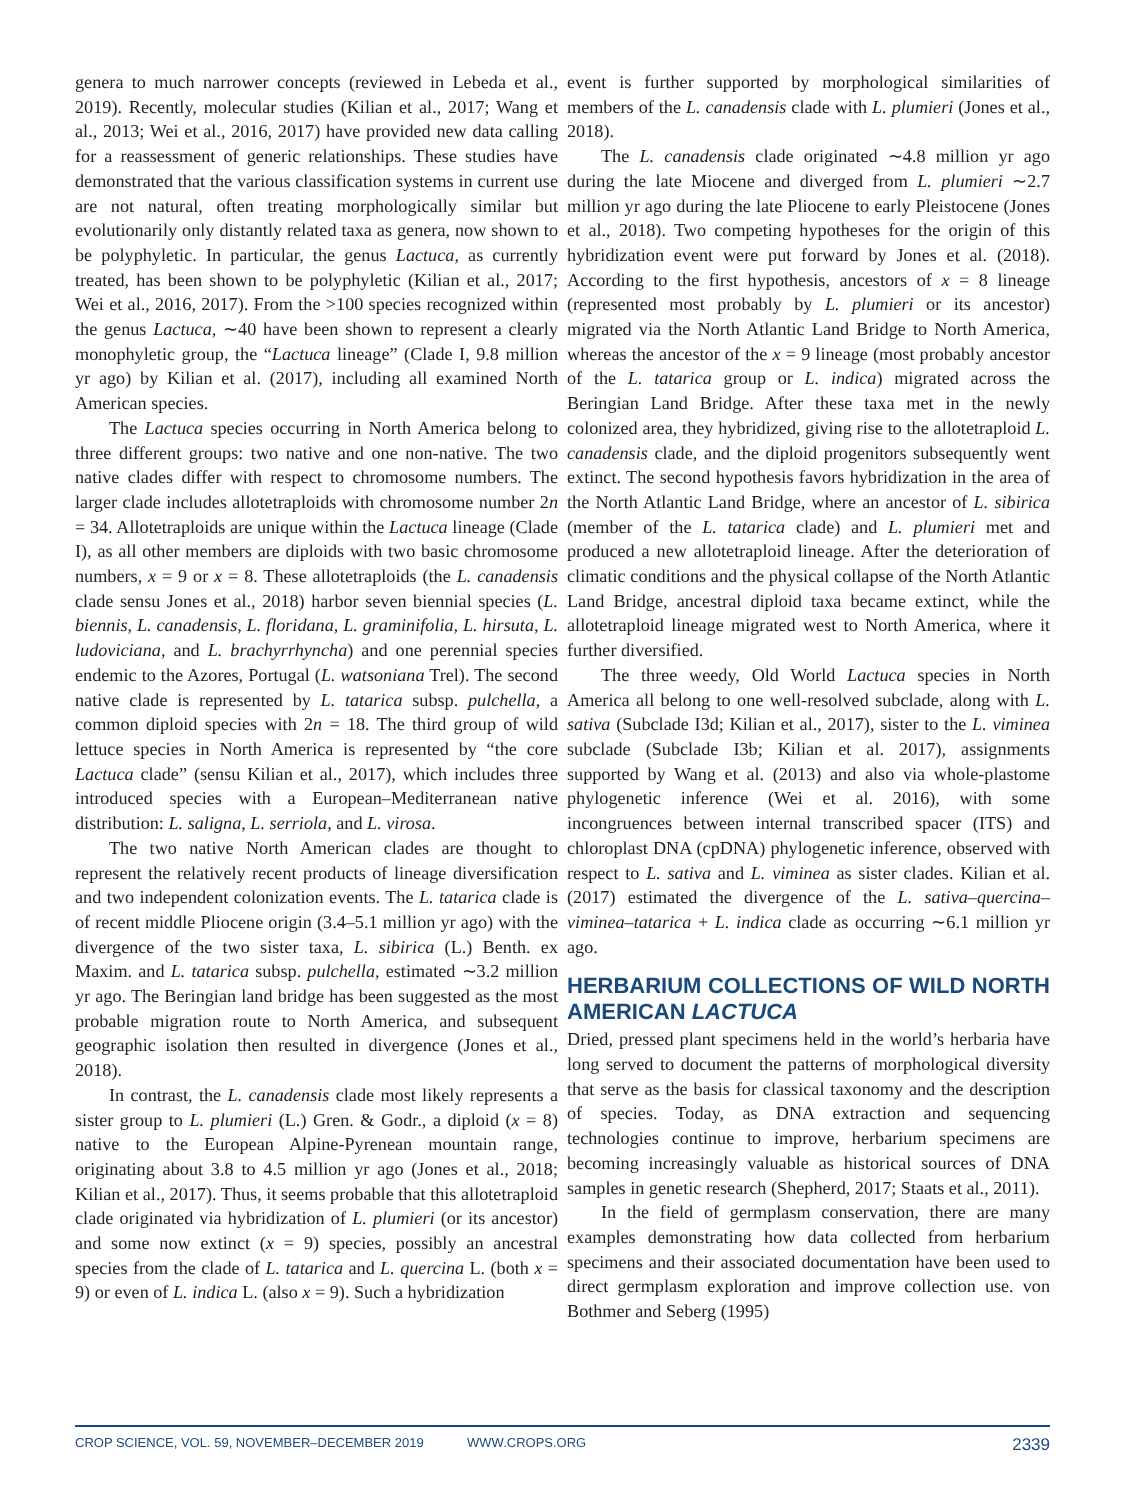genera to much narrower concepts (reviewed in Lebeda et al., 2019). Recently, molecular studies (Kilian et al., 2017; Wang et al., 2013; Wei et al., 2016, 2017) have provided new data calling for a reassessment of generic relationships. These studies have demonstrated that the various classification systems in current use are not natural, often treating morphologically similar but evolutionarily only distantly related taxa as genera, now shown to be polyphyletic. In particular, the genus Lactuca, as currently treated, has been shown to be polyphyletic (Kilian et al., 2017; Wei et al., 2016, 2017). From the >100 species recognized within the genus Lactuca, ∼40 have been shown to represent a clearly monophyletic group, the “Lactuca lineage” (Clade I, 9.8 million yr ago) by Kilian et al. (2017), including all examined North American species.
The Lactuca species occurring in North America belong to three different groups: two native and one non-native. The two native clades differ with respect to chromosome numbers. The larger clade includes allotetraploids with chromosome number 2n = 34. Allotetraploids are unique within the Lactuca lineage (Clade I), as all other members are diploids with two basic chromosome numbers, x = 9 or x = 8. These allotetraploids (the L. canadensis clade sensu Jones et al., 2018) harbor seven biennial species (L. biennis, L. canadensis, L. floridana, L. graminifolia, L. hirsuta, L. ludoviciana, and L. brachyrrhyncha) and one perennial species endemic to the Azores, Portugal (L. watsoniana Trel). The second native clade is represented by L. tatarica subsp. pulchella, a common diploid species with 2n = 18. The third group of wild lettuce species in North America is represented by “the core Lactuca clade” (sensu Kilian et al., 2017), which includes three introduced species with a European–Mediterranean native distribution: L. saligna, L. serriola, and L. virosa.
The two native North American clades are thought to represent the relatively recent products of lineage diversification and two independent colonization events. The L. tatarica clade is of recent middle Pliocene origin (3.4–5.1 million yr ago) with the divergence of the two sister taxa, L. sibirica (L.) Benth. ex Maxim. and L. tatarica subsp. pulchella, estimated ∼3.2 million yr ago. The Beringian land bridge has been suggested as the most probable migration route to North America, and subsequent geographic isolation then resulted in divergence (Jones et al., 2018).
In contrast, the L. canadensis clade most likely represents a sister group to L. plumieri (L.) Gren. & Godr., a diploid (x = 8) native to the European Alpine-Pyrenean mountain range, originating about 3.8 to 4.5 million yr ago (Jones et al., 2018; Kilian et al., 2017). Thus, it seems probable that this allotetraploid clade originated via hybridization of L. plumieri (or its ancestor) and some now extinct (x = 9) species, possibly an ancestral species from the clade of L. tatarica and L. quercina L. (both x = 9) or even of L. indica L. (also x = 9). Such a hybridization
event is further supported by morphological similarities of members of the L. canadensis clade with L. plumieri (Jones et al., 2018).
The L. canadensis clade originated ∼4.8 million yr ago during the late Miocene and diverged from L. plumieri ∼2.7 million yr ago during the late Pliocene to early Pleistocene (Jones et al., 2018). Two competing hypotheses for the origin of this hybridization event were put forward by Jones et al. (2018). According to the first hypothesis, ancestors of x = 8 lineage (represented most probably by L. plumieri or its ancestor) migrated via the North Atlantic Land Bridge to North America, whereas the ancestor of the x = 9 lineage (most probably ancestor of the L. tatarica group or L. indica) migrated across the Beringian Land Bridge. After these taxa met in the newly colonized area, they hybridized, giving rise to the allotetraploid L. canadensis clade, and the diploid progenitors subsequently went extinct. The second hypothesis favors hybridization in the area of the North Atlantic Land Bridge, where an ancestor of L. sibirica (member of the L. tatarica clade) and L. plumieri met and produced a new allotetraploid lineage. After the deterioration of climatic conditions and the physical collapse of the North Atlantic Land Bridge, ancestral diploid taxa became extinct, while the allotetraploid lineage migrated west to North America, where it further diversified.
The three weedy, Old World Lactuca species in North America all belong to one well-resolved subclade, along with L. sativa (Subclade I3d; Kilian et al., 2017), sister to the L. viminea subclade (Subclade I3b; Kilian et al. 2017), assignments supported by Wang et al. (2013) and also via whole-plastome phylogenetic inference (Wei et al. 2016), with some incongruences between internal transcribed spacer (ITS) and chloroplast DNA (cpDNA) phylogenetic inference, observed with respect to L. sativa and L. viminea as sister clades. Kilian et al. (2017) estimated the divergence of the L. sativa–quercina–viminea–tatarica + L. indica clade as occurring ∼6.1 million yr ago.
HERBARIUM COLLECTIONS OF WILD NORTH AMERICAN LACTUCA
Dried, pressed plant specimens held in the world’s herbaria have long served to document the patterns of morphological diversity that serve as the basis for classical taxonomy and the description of species. Today, as DNA extraction and sequencing technologies continue to improve, herbarium specimens are becoming increasingly valuable as historical sources of DNA samples in genetic research (Shepherd, 2017; Staats et al., 2011).
In the field of germplasm conservation, there are many examples demonstrating how data collected from herbarium specimens and their associated documentation have been used to direct germplasm exploration and improve collection use. von Bothmer and Seberg (1995)
CROP SCIENCE, VOL. 59, NOVEMBER–DECEMBER 2019 WWW.CROPS.ORG 2339